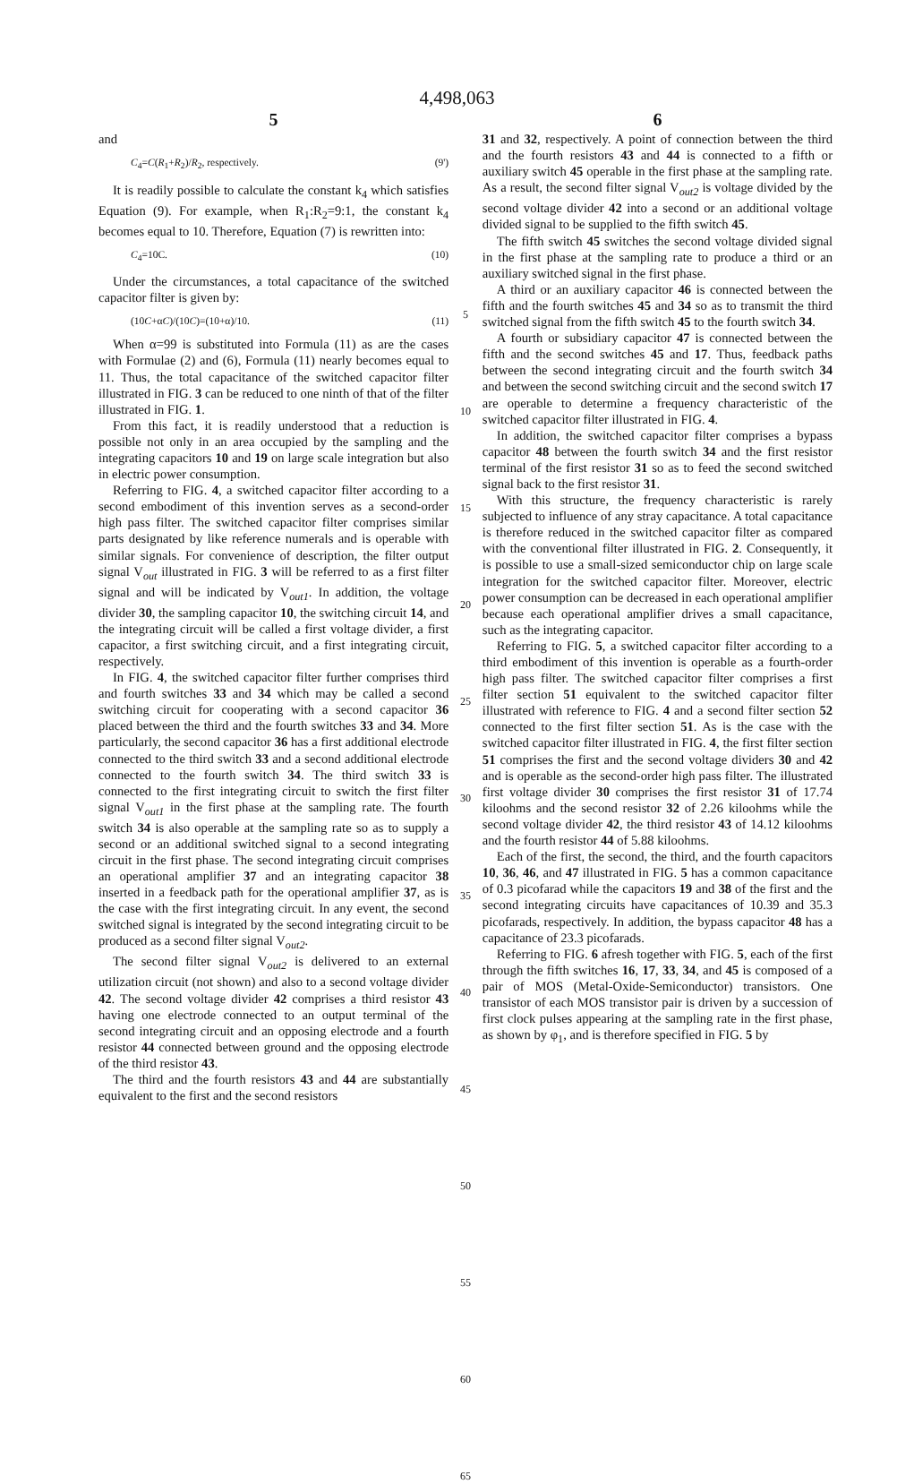4,498,063
5
and
C<sub>4</sub>=C(R<sub>1</sub>+R<sub>2</sub>)/R<sub>2</sub>, respectively. (9')
It is readily possible to calculate the constant k<sub>4</sub> which satisfies Equation (9). For example, when R<sub>1</sub>:R<sub>2</sub>=9:1, the constant k<sub>4</sub> becomes equal to 10. Therefore, Equation (7) is rewritten into:
C<sub>4</sub>=10C. (10)
Under the circumstances, a total capacitance of the switched capacitor filter is given by:
(10C+αC)/(10C)=(10+α)/10. (11)
When α=99 is substituted into Formula (11) as are the cases with Formulae (2) and (6), Formula (11) nearly becomes equal to 11. Thus, the total capacitance of the switched capacitor filter illustrated in FIG. 3 can be reduced to one ninth of that of the filter illustrated in FIG. 1.
From this fact, it is readily understood that a reduction is possible not only in an area occupied by the sampling and the integrating capacitors 10 and 19 on large scale integration but also in electric power consumption.
Referring to FIG. 4, a switched capacitor filter according to a second embodiment of this invention serves as a second-order high pass filter. The switched capacitor filter comprises similar parts designated by like reference numerals and is operable with similar signals. For convenience of description, the filter output signal V<sub>out</sub> illustrated in FIG. 3 will be referred to as a first filter signal and will be indicated by V<sub>out1</sub>. In addition, the voltage divider 30, the sampling capacitor 10, the switching circuit 14, and the integrating circuit will be called a first voltage divider, a first capacitor, a first switching circuit, and a first integrating circuit, respectively.
In FIG. 4, the switched capacitor filter further comprises third and fourth switches 33 and 34 which may be called a second switching circuit for cooperating with a second capacitor 36 placed between the third and the fourth switches 33 and 34. More particularly, the second capacitor 36 has a first additional electrode connected to the third switch 33 and a second additional electrode connected to the fourth switch 34. The third switch 33 is connected to the first integrating circuit to switch the first filter signal V<sub>out1</sub> in the first phase at the sampling rate. The fourth switch 34 is also operable at the sampling rate so as to supply a second or an additional switched signal to a second integrating circuit in the first phase. The second integrating circuit comprises an operational amplifier 37 and an integrating capacitor 38 inserted in a feedback path for the operational amplifier 37, as is the case with the first integrating circuit. In any event, the second switched signal is integrated by the second integrating circuit to be produced as a second filter signal V<sub>out2</sub>.
The second filter signal V<sub>out2</sub> is delivered to an external utilization circuit (not shown) and also to a second voltage divider 42. The second voltage divider 42 comprises a third resistor 43 having one electrode connected to an output terminal of the second integrating circuit and an opposing electrode and a fourth resistor 44 connected between ground and the opposing electrode of the third resistor 43.
The third and the fourth resistors 43 and 44 are substantially equivalent to the first and the second resistors
5
10
15
20
25
30
35
40
45
50
55
60
65
6
31 and 32, respectively. A point of connection between the third and the fourth resistors 43 and 44 is connected to a fifth or auxiliary switch 45 operable in the first phase at the sampling rate. As a result, the second filter signal V<sub>out2</sub> is voltage divided by the second voltage divider 42 into a second or an additional voltage divided signal to be supplied to the fifth switch 45.
The fifth switch 45 switches the second voltage divided signal in the first phase at the sampling rate to produce a third or an auxiliary switched signal in the first phase.
A third or an auxiliary capacitor 46 is connected between the fifth and the fourth switches 45 and 34 so as to transmit the third switched signal from the fifth switch 45 to the fourth switch 34.
A fourth or subsidiary capacitor 47 is connected between the fifth and the second switches 45 and 17. Thus, feedback paths between the second integrating circuit and the fourth switch 34 and between the second switching circuit and the second switch 17 are operable to determine a frequency characteristic of the switched capacitor filter illustrated in FIG. 4.
In addition, the switched capacitor filter comprises a bypass capacitor 48 between the fourth switch 34 and the first resistor terminal of the first resistor 31 so as to feed the second switched signal back to the first resistor 31.
With this structure, the frequency characteristic is rarely subjected to influence of any stray capacitance. A total capacitance is therefore reduced in the switched capacitor filter as compared with the conventional filter illustrated in FIG. 2. Consequently, it is possible to use a small-sized semiconductor chip on large scale integration for the switched capacitor filter. Moreover, electric power consumption can be decreased in each operational amplifier because each operational amplifier drives a small capacitance, such as the integrating capacitor.
Referring to FIG. 5, a switched capacitor filter according to a third embodiment of this invention is operable as a fourth-order high pass filter. The switched capacitor filter comprises a first filter section 51 equivalent to the switched capacitor filter illustrated with reference to FIG. 4 and a second filter section 52 connected to the first filter section 51. As is the case with the switched capacitor filter illustrated in FIG. 4, the first filter section 51 comprises the first and the second voltage dividers 30 and 42 and is operable as the second-order high pass filter. The illustrated first voltage divider 30 comprises the first resistor 31 of 17.74 kiloohms and the second resistor 32 of 2.26 kiloohms while the second voltage divider 42, the third resistor 43 of 14.12 kiloohms and the fourth resistor 44 of 5.88 kiloohms.
Each of the first, the second, the third, and the fourth capacitors 10, 36, 46, and 47 illustrated in FIG. 5 has a common capacitance of 0.3 picofarad while the capacitors 19 and 38 of the first and the second integrating circuits have capacitances of 10.39 and 35.3 picofarads, respectively. In addition, the bypass capacitor 48 has a capacitance of 23.3 picofarads.
Referring to FIG. 6 afresh together with FIG. 5, each of the first through the fifth switches 16, 17, 33, 34, and 45 is composed of a pair of MOS (Metal-Oxide-Semiconductor) transistors. One transistor of each MOS transistor pair is driven by a succession of first clock pulses appearing at the sampling rate in the first phase, as shown by φ<sub>1</sub>, and is therefore specified in FIG. 5 by